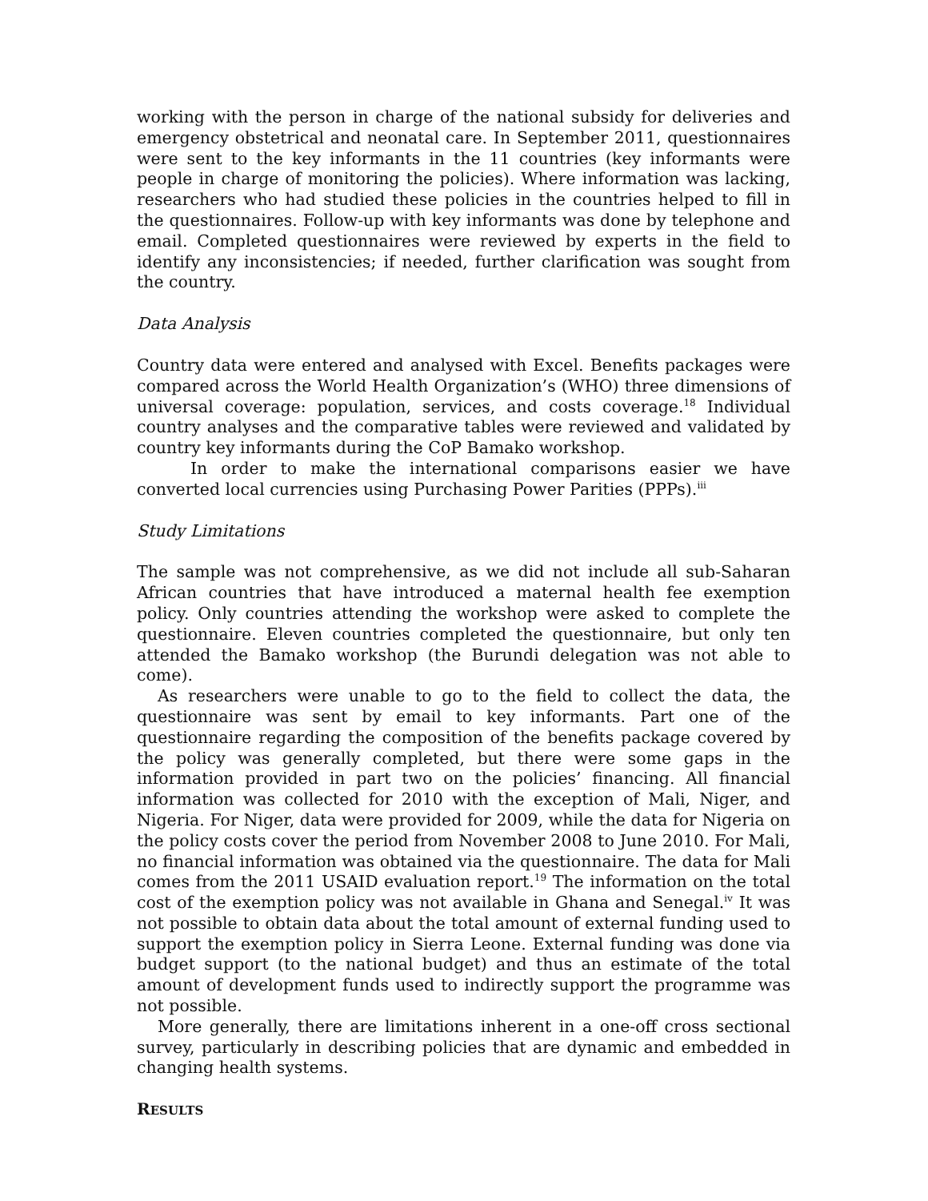working with the person in charge of the national subsidy for deliveries and emergency obstetrical and neonatal care. In September 2011, questionnaires were sent to the key informants in the 11 countries (key informants were people in charge of monitoring the policies). Where information was lacking, researchers who had studied these policies in the countries helped to fill in the questionnaires. Follow-up with key informants was done by telephone and email. Completed questionnaires were reviewed by experts in the field to identify any inconsistencies; if needed, further clarification was sought from the country.
Data Analysis
Country data were entered and analysed with Excel. Benefits packages were compared across the World Health Organization’s (WHO) three dimensions of universal coverage: population, services, and costs coverage.<sup>18</sup> Individual country analyses and the comparative tables were reviewed and validated by country key informants during the CoP Bamako workshop.
In order to make the international comparisons easier we have converted local currencies using Purchasing Power Parities (PPPs).<sup>iii</sup>
Study Limitations
The sample was not comprehensive, as we did not include all sub-Saharan African countries that have introduced a maternal health fee exemption policy. Only countries attending the workshop were asked to complete the questionnaire. Eleven countries completed the questionnaire, but only ten attended the Bamako workshop (the Burundi delegation was not able to come).
As researchers were unable to go to the field to collect the data, the questionnaire was sent by email to key informants. Part one of the questionnaire regarding the composition of the benefits package covered by the policy was generally completed, but there were some gaps in the information provided in part two on the policies’ financing. All financial information was collected for 2010 with the exception of Mali, Niger, and Nigeria. For Niger, data were provided for 2009, while the data for Nigeria on the policy costs cover the period from November 2008 to June 2010. For Mali, no financial information was obtained via the questionnaire. The data for Mali comes from the 2011 USAID evaluation report.<sup>19</sup> The information on the total cost of the exemption policy was not available in Ghana and Senegal.<sup>iv</sup> It was not possible to obtain data about the total amount of external funding used to support the exemption policy in Sierra Leone. External funding was done via budget support (to the national budget) and thus an estimate of the total amount of development funds used to indirectly support the programme was not possible.
More generally, there are limitations inherent in a one-off cross sectional survey, particularly in describing policies that are dynamic and embedded in changing health systems.
RESULTS